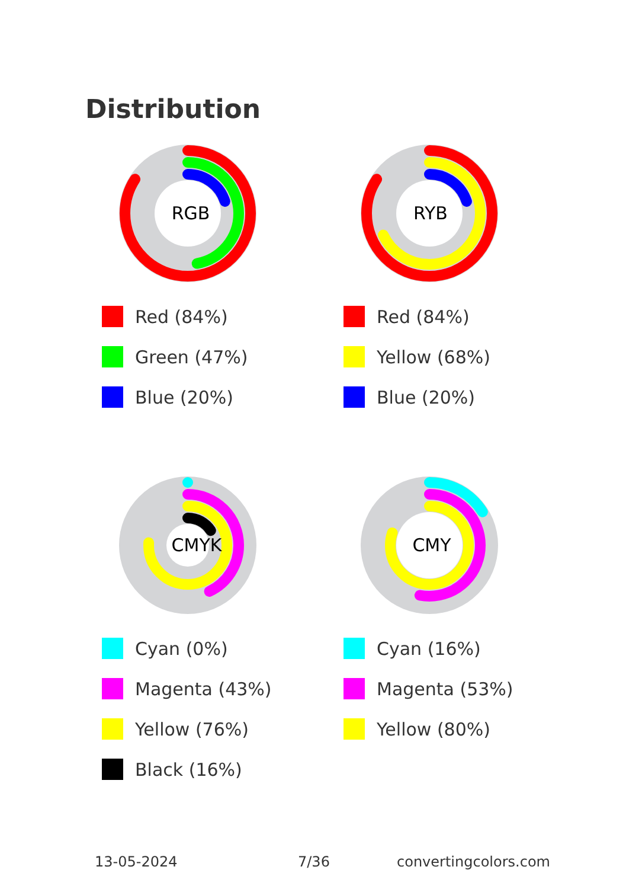Distribution
RGB
Red (84%)
Green (47%)
Blue (20%)
RYB
Red (84%)
Yellow (68%)
Blue (20%)
CMYK
Cyan (0%)
Magenta (43%)
Yellow (76%)
Black (16%)
CMY
Cyan (16%)
Magenta (53%)
Yellow (80%)
13-05-2024 7/36 convertingcolors.com